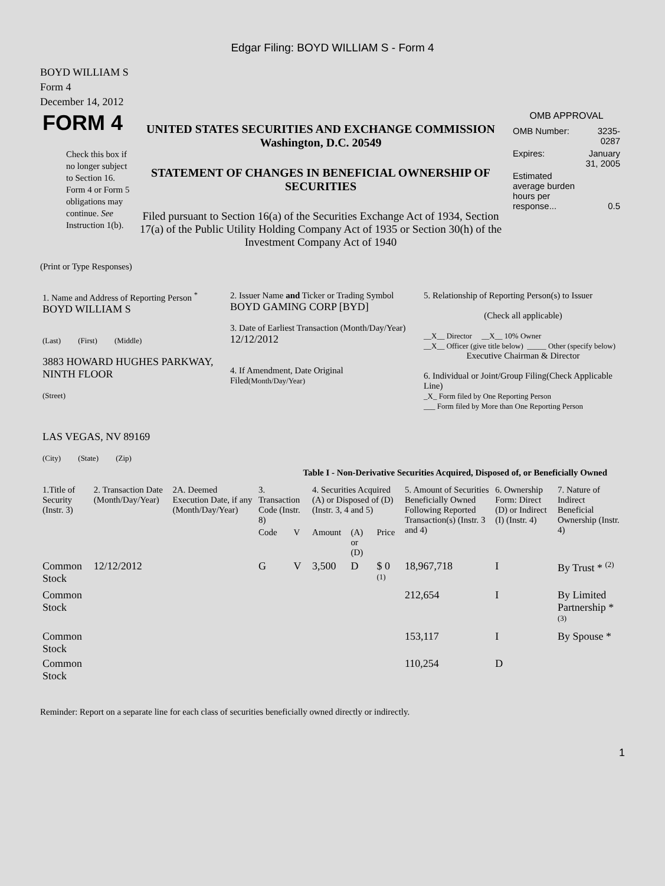Edgar Filing: BOYD WILLIAM S - Form 4
BOYD WILLIAM S
Form 4
December 14, 2012
| FORM 4 Check this box if no longer subject to Section 16. Form 4 or Form 5 obligations may continue. See Instruction 1(b). | UNITED STATES SECURITIES AND EXCHANGE COMMISSION Washington, D.C. 20549 STATEMENT OF CHANGES IN BENEFICIAL OWNERSHIP OF SECURITIES Filed pursuant to Section 16(a) of the Securities Exchange Act of 1934, Section 17(a) of the Public Utility Holding Company Act of 1935 or Section 30(h) of the Investment Company Act of 1940 | OMB APPROVAL / OMB Number: / 3235-0287 / / Expires: / January 31, 2005 / / Estimated average burden hours per response... / 0.5 / |
(Print or Type Responses)
| 1. Name and Address of Reporting Person <sup>*</sup> BOYD WILLIAM S (Last) (First) (Middle) 3883 HOWARD HUGHES PARKWAY, NINTH FLOOR (Street) LAS VEGAS, NV 89169 (City) (State) (Zip) | 2. Issuer Name and Ticker or Trading Symbol BOYD GAMING CORP [BYD] 3. Date of Earliest Transaction (Month/Day/Year) 12/12/2012 4. If Amendment, Date Original Filed (Month/Day/Year) | 5. Relationship of Reporting Person(s) to Issuer (Check all applicable) __X__ Director __X__ 10% Owner __X__ Officer (give title below) _____ Other (specify below) Executive Chairman & Director 6. Individual or Joint/Group Filing(Check Applicable Line) _X_ Form filed by One Reporting Person ___ Form filed by More than One Reporting Person |
Table I - Non-Derivative Securities Acquired, Disposed of, or Beneficially Owned
| 1.Title of Security (Instr. 3) | 2. Transaction Date (Month/Day/Year) | 2A. Deemed Execution Date, if any (Month/Day/Year) | 3. Transaction Code (Instr. 8) | | 4. Securities Acquired (A) or Disposed of (D) (Instr. 3, 4 and 5) | | | 5. Amount of Securities Beneficially Owned Following Reported Transaction(s) (Instr. 3 and 4) | 6. Ownership Form: Direct (D) or Indirect (I) (Instr. 4) | 7. Nature of Indirect Beneficial Ownership (Instr. 4) |
| --- | --- | --- | --- | --- | --- | --- | --- | --- | --- | --- |
| | | | Code | V | Amount | (A) or (D) | Price | | | |
| Common Stock | 12/12/2012 | | G | V | 3,500 | D | $ 0 <sup>(1)</sup> | 18,967,718 | I | By Trust * <sup>(2)</sup> |
| Common Stock | | | | | | | | 212,654 | I | By Limited Partnership * <sup>(3)</sup> |
| Common Stock | | | | | | | | 153,117 | I | By Spouse * |
| Common Stock | | | | | | | | 110,254 | D | |
Reminder: Report on a separate line for each class of securities beneficially owned directly or indirectly.
1